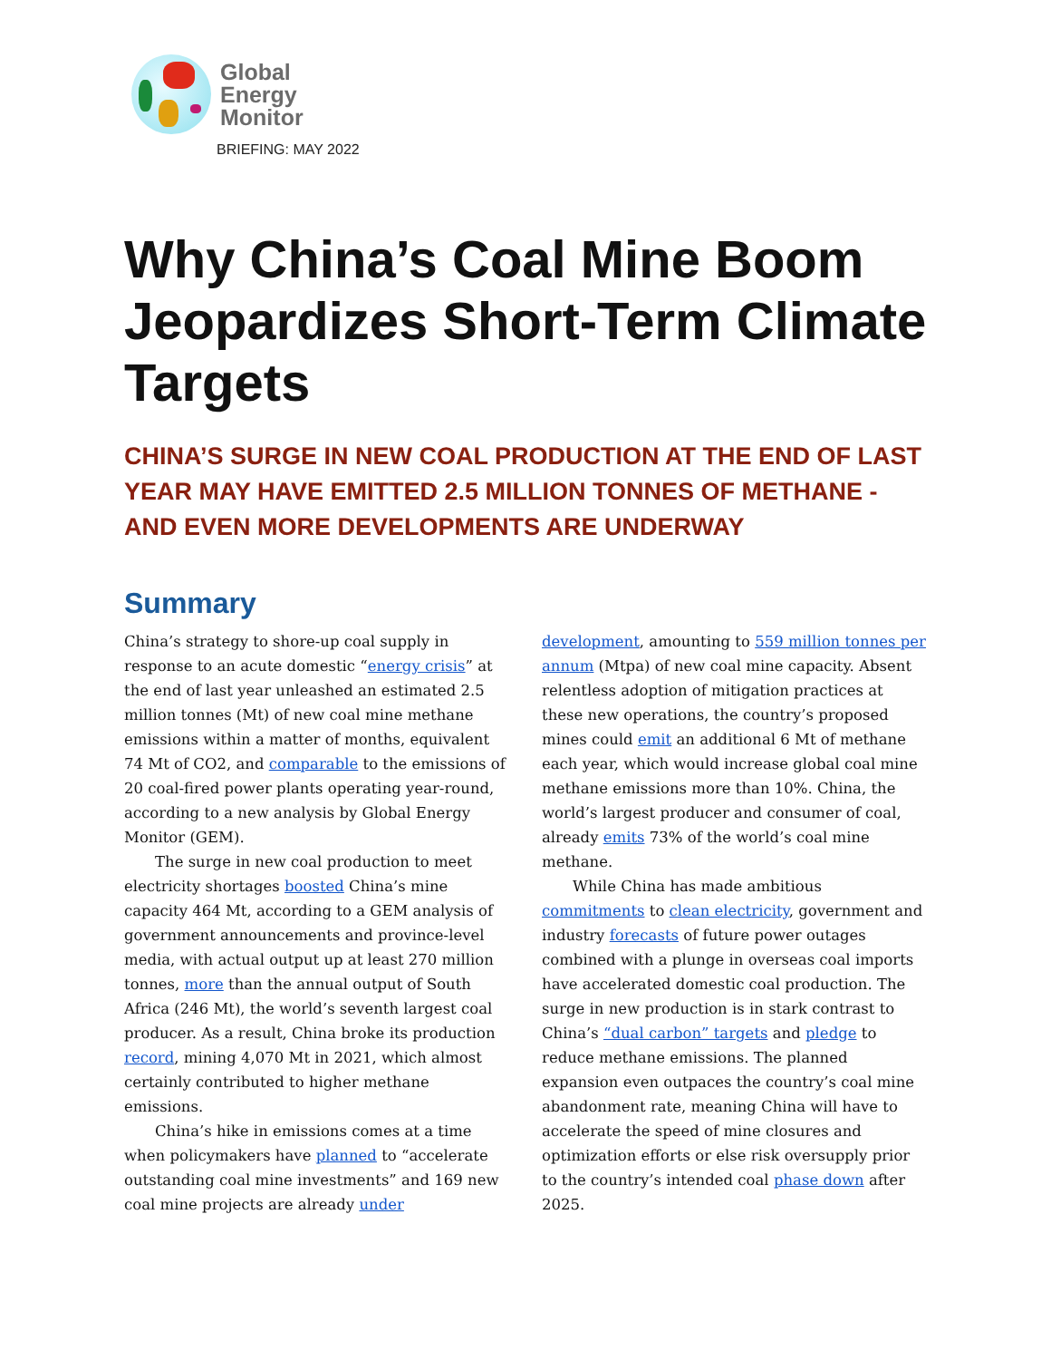Global
Energy
Monitor
BRIEFING: MAY 2022
Why China’s Coal Mine Boom Jeopardizes Short-Term Climate Targets
CHINA’S SURGE IN NEW COAL PRODUCTION AT THE END OF LAST YEAR MAY HAVE EMITTED 2.5 MILLION TONNES OF METHANE - AND EVEN MORE DEVELOPMENTS ARE UNDERWAY
Summary
China’s strategy to shore-up coal supply in response to an acute domestic “energy crisis” at the end of last year unleashed an estimated 2.5 million tonnes (Mt) of new coal mine methane emissions within a matter of months, equivalent 74 Mt of CO2, and comparable to the emissions of 20 coal-fired power plants operating year-round, according to a new analysis by Global Energy Monitor (GEM).
The surge in new coal production to meet electricity shortages boosted China’s mine capacity 464 Mt, according to a GEM analysis of government announcements and province-level media, with actual output up at least 270 million tonnes, more than the annual output of South Africa (246 Mt), the world’s seventh largest coal producer. As a result, China broke its production record, mining 4,070 Mt in 2021, which almost certainly contributed to higher methane emissions.
China’s hike in emissions comes at a time when policymakers have planned to “accelerate outstanding coal mine investments” and 169 new coal mine projects are already under development, amounting to 559 million tonnes per annum (Mtpa) of new coal mine capacity. Absent relentless adoption of mitigation practices at these new operations, the country’s proposed mines could emit an additional 6 Mt of methane each year, which would increase global coal mine methane emissions more than 10%. China, the world’s largest producer and consumer of coal, already emits 73% of the world’s coal mine methane.
While China has made ambitious commitments to clean electricity, government and industry forecasts of future power outages combined with a plunge in overseas coal imports have accelerated domestic coal production. The surge in new production is in stark contrast to China’s “dual carbon” targets and pledge to reduce methane emissions. The planned expansion even outpaces the country’s coal mine abandonment rate, meaning China will have to accelerate the speed of mine closures and optimization efforts or else risk oversupply prior to the country’s intended coal phase down after 2025.